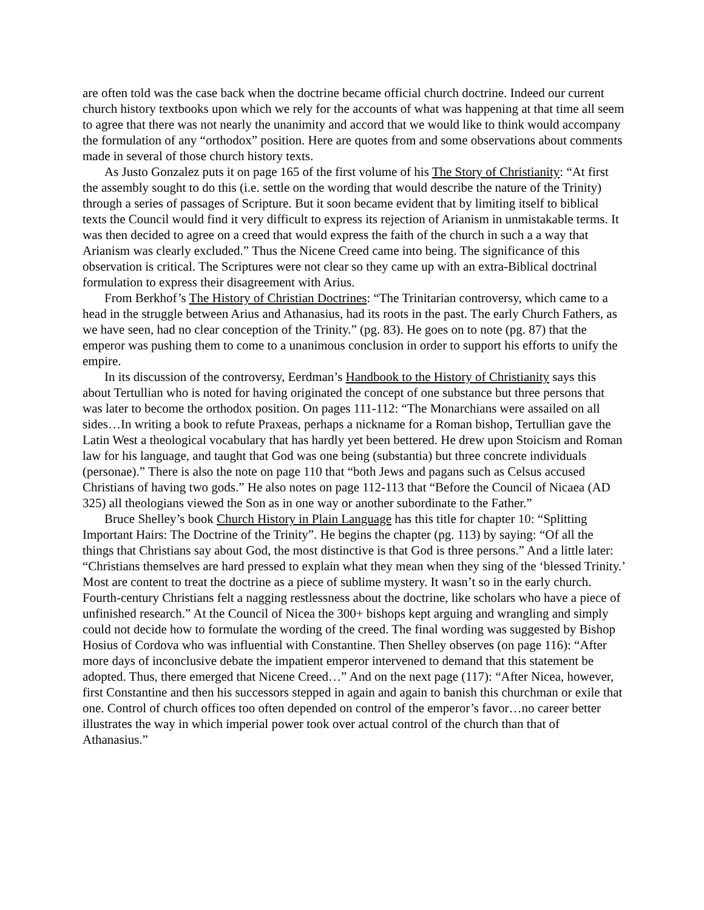are often told was the case back when the doctrine became official church doctrine. Indeed our current church history textbooks upon which we rely for the accounts of what was happening at that time all seem to agree that there was not nearly the unanimity and accord that we would like to think would accompany the formulation of any “orthodox” position. Here are quotes from and some observations about comments made in several of those church history texts.
As Justo Gonzalez puts it on page 165 of the first volume of his The Story of Christianity: “At first the assembly sought to do this (i.e. settle on the wording that would describe the nature of the Trinity) through a series of passages of Scripture. But it soon became evident that by limiting itself to biblical texts the Council would find it very difficult to express its rejection of Arianism in unmistakable terms. It was then decided to agree on a creed that would express the faith of the church in such a a way that Arianism was clearly excluded.” Thus the Nicene Creed came into being. The significance of this observation is critical. The Scriptures were not clear so they came up with an extra-Biblical doctrinal formulation to express their disagreement with Arius.
From Berkhof’s The History of Christian Doctrines: “The Trinitarian controversy, which came to a head in the struggle between Arius and Athanasius, had its roots in the past. The early Church Fathers, as we have seen, had no clear conception of the Trinity.” (pg. 83). He goes on to note (pg. 87) that the emperor was pushing them to come to a unanimous conclusion in order to support his efforts to unify the empire.
In its discussion of the controversy, Eerdman’s Handbook to the History of Christianity says this about Tertullian who is noted for having originated the concept of one substance but three persons that was later to become the orthodox position. On pages 111-112: “The Monarchians were assailed on all sides…In writing a book to refute Praxeas, perhaps a nickname for a Roman bishop, Tertullian gave the Latin West a theological vocabulary that has hardly yet been bettered. He drew upon Stoicism and Roman law for his language, and taught that God was one being (substantia) but three concrete individuals (personae).” There is also the note on page 110 that “both Jews and pagans such as Celsus accused Christians of having two gods.” He also notes on page 112-113 that “Before the Council of Nicaea (AD 325) all theologians viewed the Son as in one way or another subordinate to the Father.”
Bruce Shelley’s book Church History in Plain Language has this title for chapter 10: “Splitting Important Hairs: The Doctrine of the Trinity”. He begins the chapter (pg. 113) by saying: “Of all the things that Christians say about God, the most distinctive is that God is three persons.” And a little later: “Christians themselves are hard pressed to explain what they mean when they sing of the ‘blessed Trinity.’ Most are content to treat the doctrine as a piece of sublime mystery. It wasn’t so in the early church. Fourth-century Christians felt a nagging restlessness about the doctrine, like scholars who have a piece of unfinished research.” At the Council of Nicea the 300+ bishops kept arguing and wrangling and simply could not decide how to formulate the wording of the creed. The final wording was suggested by Bishop Hosius of Cordova who was influential with Constantine. Then Shelley observes (on page 116): “After more days of inconclusive debate the impatient emperor intervened to demand that this statement be adopted. Thus, there emerged that Nicene Creed…” And on the next page (117): “After Nicea, however, first Constantine and then his successors stepped in again and again to banish this churchman or exile that one. Control of church offices too often depended on control of the emperor’s favor…no career better illustrates the way in which imperial power took over actual control of the church than that of Athanasius.”